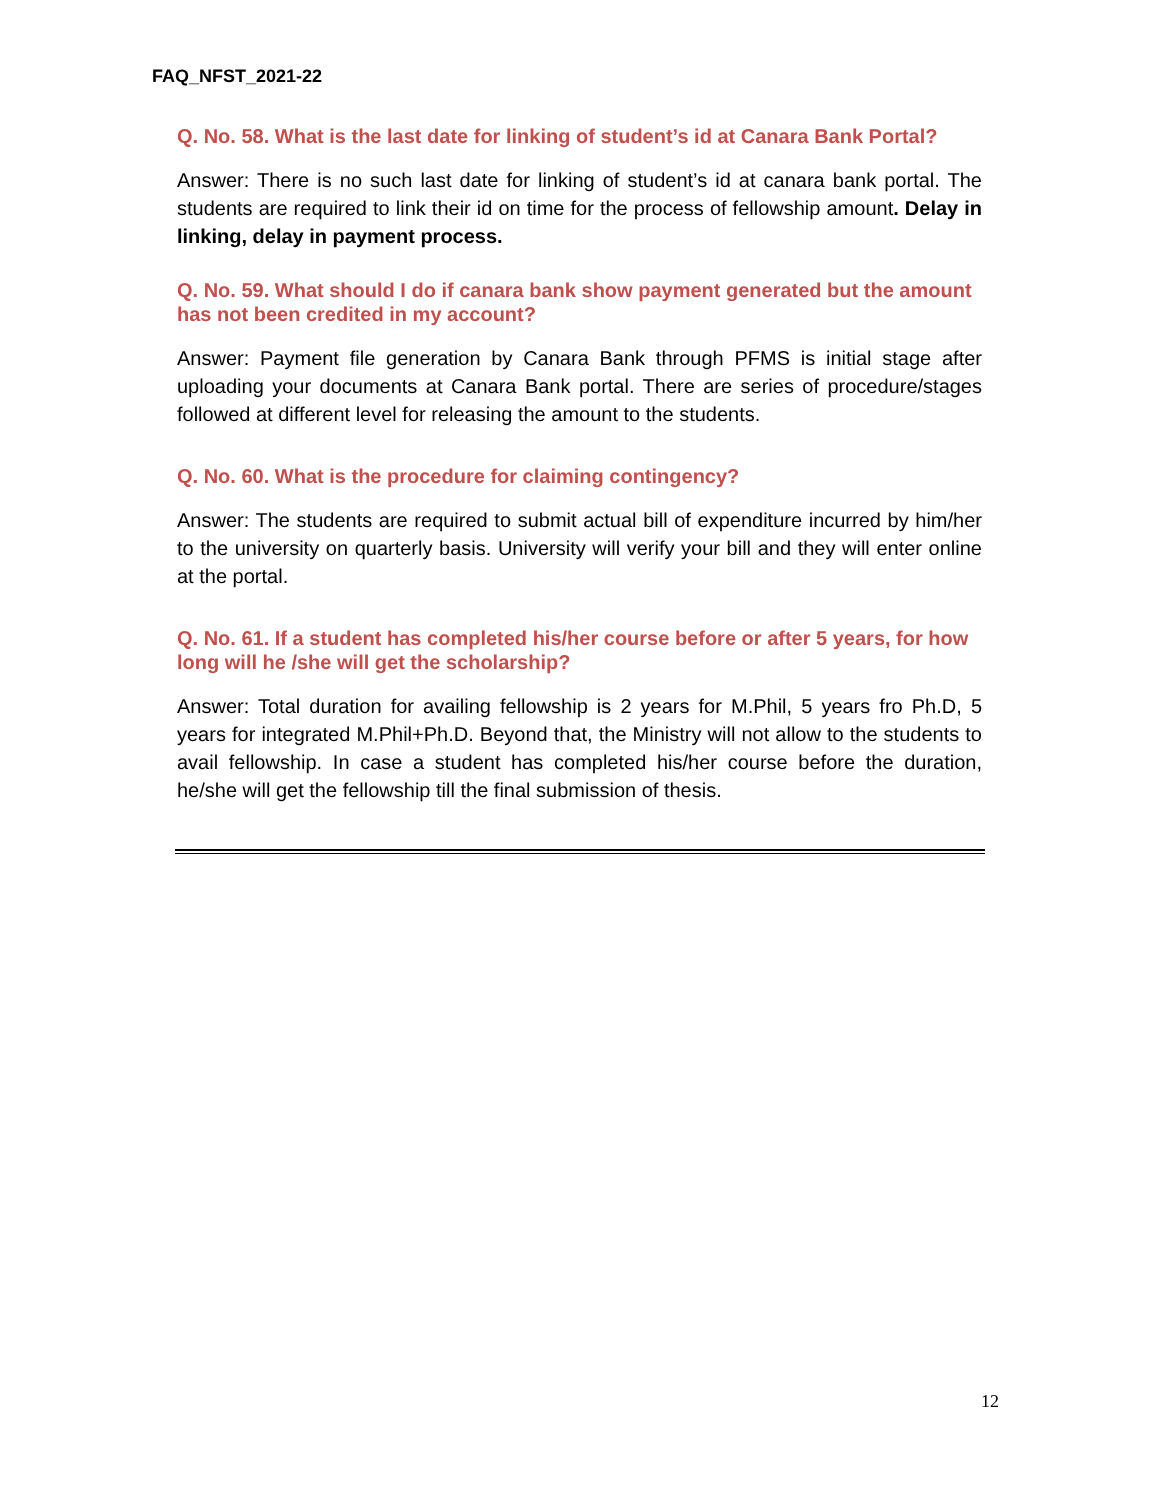FAQ_NFST_2021-22
Q. No. 58. What is the last date for linking of student’s id at Canara Bank Portal?
Answer: There is no such last date for linking of student’s id at canara bank portal. The students are required to link their id on time for the process of fellowship amount. Delay in linking, delay in payment process.
Q. No. 59. What should I do if canara bank show payment generated but the amount has not been credited in my account?
Answer: Payment file generation by Canara Bank through PFMS is initial stage after uploading your documents at Canara Bank portal. There are series of procedure/stages followed at different level for releasing the amount to the students.
Q. No. 60. What is the procedure for claiming contingency?
Answer: The students are required to submit actual bill of expenditure incurred by him/her to the university on quarterly basis. University will verify your bill and they will enter online at the portal.
Q. No. 61. If a student has completed his/her course before or after 5 years, for how long will he /she will get the scholarship?
Answer: Total duration for availing fellowship is 2 years for M.Phil, 5 years fro Ph.D, 5 years for integrated M.Phil+Ph.D. Beyond that, the Ministry will not allow to the students to avail fellowship. In case a student has completed his/her course before the duration, he/she will get the fellowship till the final submission of thesis.
12